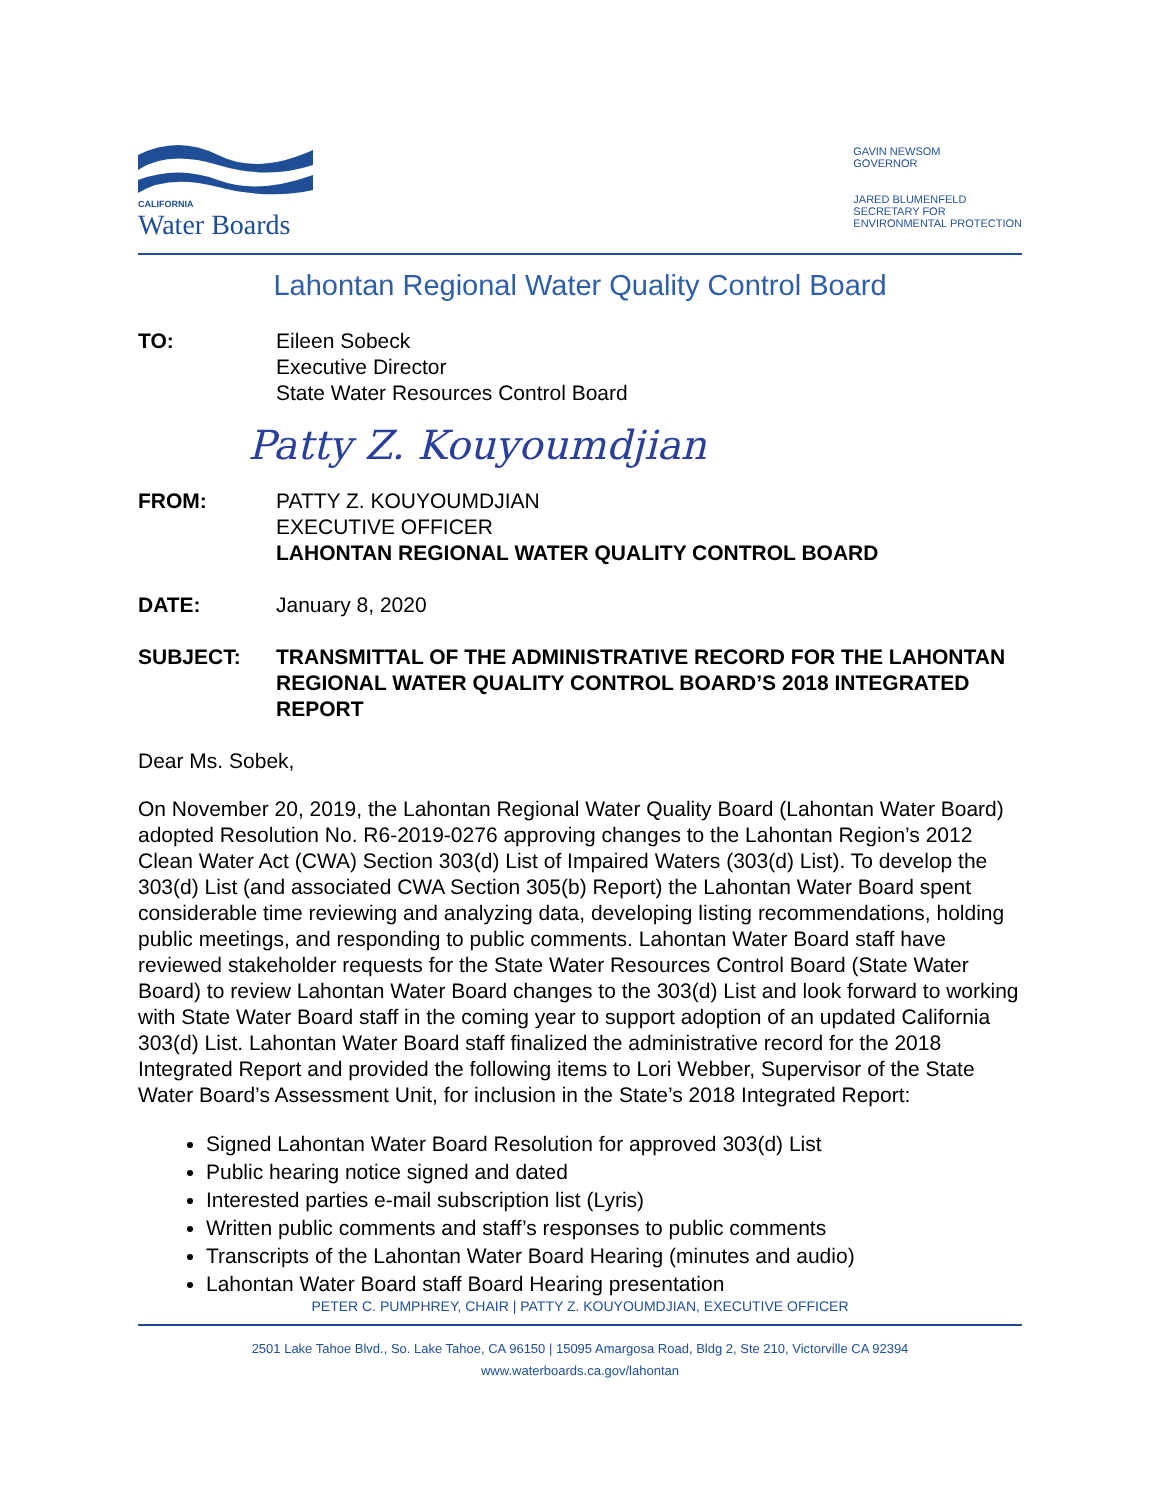CALIFORNIA
Water Boards
GAVIN NEWSOM
GOVERNOR
JARED BLUMENFELD
SECRETARY FOR
ENVIRONMENTAL PROTECTION
Lahontan Regional Water Quality Control Board
TO: Eileen Sobeck
Executive Director
State Water Resources Control Board
Patty Z. Kouyoumdjian
FROM: PATTY Z. KOUYOUMDJIAN
EXECUTIVE OFFICER
LAHONTAN REGIONAL WATER QUALITY CONTROL BOARD
DATE: January 8, 2020
SUBJECT: TRANSMITTAL OF THE ADMINISTRATIVE RECORD FOR THE LAHONTAN REGIONAL WATER QUALITY CONTROL BOARD’S 2018 INTEGRATED REPORT
Dear Ms. Sobek,
On November 20, 2019, the Lahontan Regional Water Quality Board (Lahontan Water Board) adopted Resolution No. R6-2019-0276 approving changes to the Lahontan Region’s 2012 Clean Water Act (CWA) Section 303(d) List of Impaired Waters (303(d) List). To develop the 303(d) List (and associated CWA Section 305(b) Report) the Lahontan Water Board spent considerable time reviewing and analyzing data, developing listing recommendations, holding public meetings, and responding to public comments. Lahontan Water Board staff have reviewed stakeholder requests for the State Water Resources Control Board (State Water Board) to review Lahontan Water Board changes to the 303(d) List and look forward to working with State Water Board staff in the coming year to support adoption of an updated California 303(d) List. Lahontan Water Board staff finalized the administrative record for the 2018 Integrated Report and provided the following items to Lori Webber, Supervisor of the State Water Board’s Assessment Unit, for inclusion in the State’s 2018 Integrated Report:
Signed Lahontan Water Board Resolution for approved 303(d) List
Public hearing notice signed and dated
Interested parties e-mail subscription list (Lyris)
Written public comments and staff’s responses to public comments
Transcripts of the Lahontan Water Board Hearing (minutes and audio)
Lahontan Water Board staff Board Hearing presentation
PETER C. PUMPHREY, CHAIR | PATTY Z. KOUYOUMDJIAN, EXECUTIVE OFFICER
2501 Lake Tahoe Blvd., So. Lake Tahoe, CA 96150 | 15095 Amargosa Road, Bldg 2, Ste 210, Victorville CA 92394
www.waterboards.ca.gov/lahontan